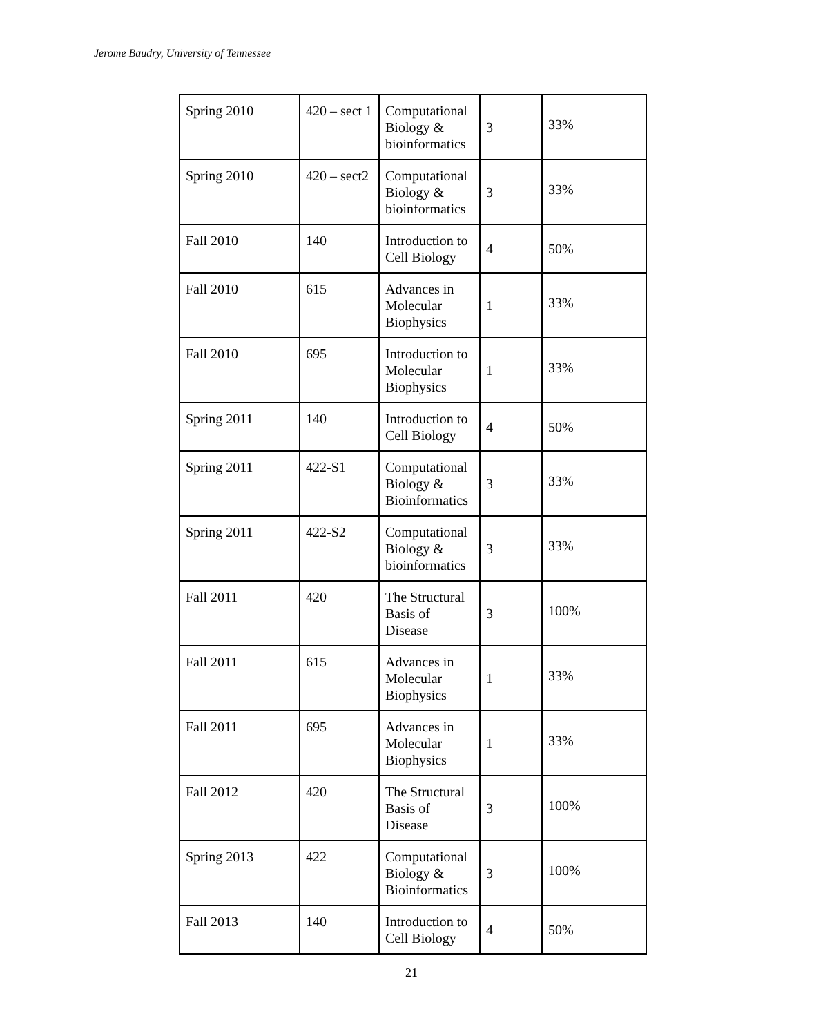Jerome Baudry, University of Tennessee
| Spring 2010 | 420 – sect 1 | Computational Biology & bioinformatics | 3 | 33% |
| Spring 2010 | 420 – sect2 | Computational Biology & bioinformatics | 3 | 33% |
| Fall 2010 | 140 | Introduction to Cell Biology | 4 | 50% |
| Fall 2010 | 615 | Advances in Molecular Biophysics | 1 | 33% |
| Fall 2010 | 695 | Introduction to Molecular Biophysics | 1 | 33% |
| Spring 2011 | 140 | Introduction to Cell Biology | 4 | 50% |
| Spring 2011 | 422-S1 | Computational Biology & Bioinformatics | 3 | 33% |
| Spring 2011 | 422-S2 | Computational Biology & bioinformatics | 3 | 33% |
| Fall 2011 | 420 | The Structural Basis of Disease | 3 | 100% |
| Fall 2011 | 615 | Advances in Molecular Biophysics | 1 | 33% |
| Fall 2011 | 695 | Advances in Molecular Biophysics | 1 | 33% |
| Fall 2012 | 420 | The Structural Basis of Disease | 3 | 100% |
| Spring 2013 | 422 | Computational Biology & Bioinformatics | 3 | 100% |
| Fall 2013 | 140 | Introduction to Cell Biology | 4 | 50% |
21